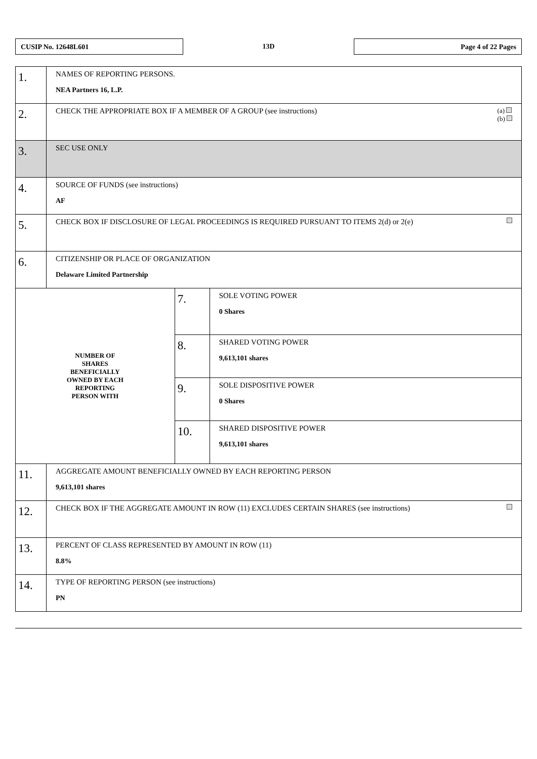CUSIP No. 12648L601
13D
Page 4 of 22 Pages
| 1. | NAMES OF REPORTING PERSONS. NEA Partners 16, L.P. | | |
| 2. | (a) (b) CHECK THE APPROPRIATE BOX IF A MEMBER OF A GROUP (see instructions) | | |
| 3. | SEC USE ONLY | | |
| 4. | SOURCE OF FUNDS (see instructions) AF | | |
| 5. | CHECK BOX IF DISCLOSURE OF LEGAL PROCEEDINGS IS REQUIRED PURSUANT TO ITEMS 2(d) or 2(e) | | |
| 6. | CITIZENSHIP OR PLACE OF ORGANIZATION Delaware Limited Partnership | | |
| NUMBER OF SHARES BENEFICIALLY OWNED BY EACH REPORTING PERSON WITH | | 7. | SOLE VOTING POWER 0 Shares |
| | | 8. | SHARED VOTING POWER 9,613,101 shares |
| | | 9. | SOLE DISPOSITIVE POWER 0 Shares |
| | | 10. | SHARED DISPOSITIVE POWER 9,613,101 shares |
| 11. | AGGREGATE AMOUNT BENEFICIALLY OWNED BY EACH REPORTING PERSON 9,613,101 shares | | |
| 12. | CHECK BOX IF THE AGGREGATE AMOUNT IN ROW (11) EXCLUDES CERTAIN SHARES (see instructions) | | |
| 13. | PERCENT OF CLASS REPRESENTED BY AMOUNT IN ROW (11) 8.8% | | |
| 14. | TYPE OF REPORTING PERSON (see instructions) PN | | |